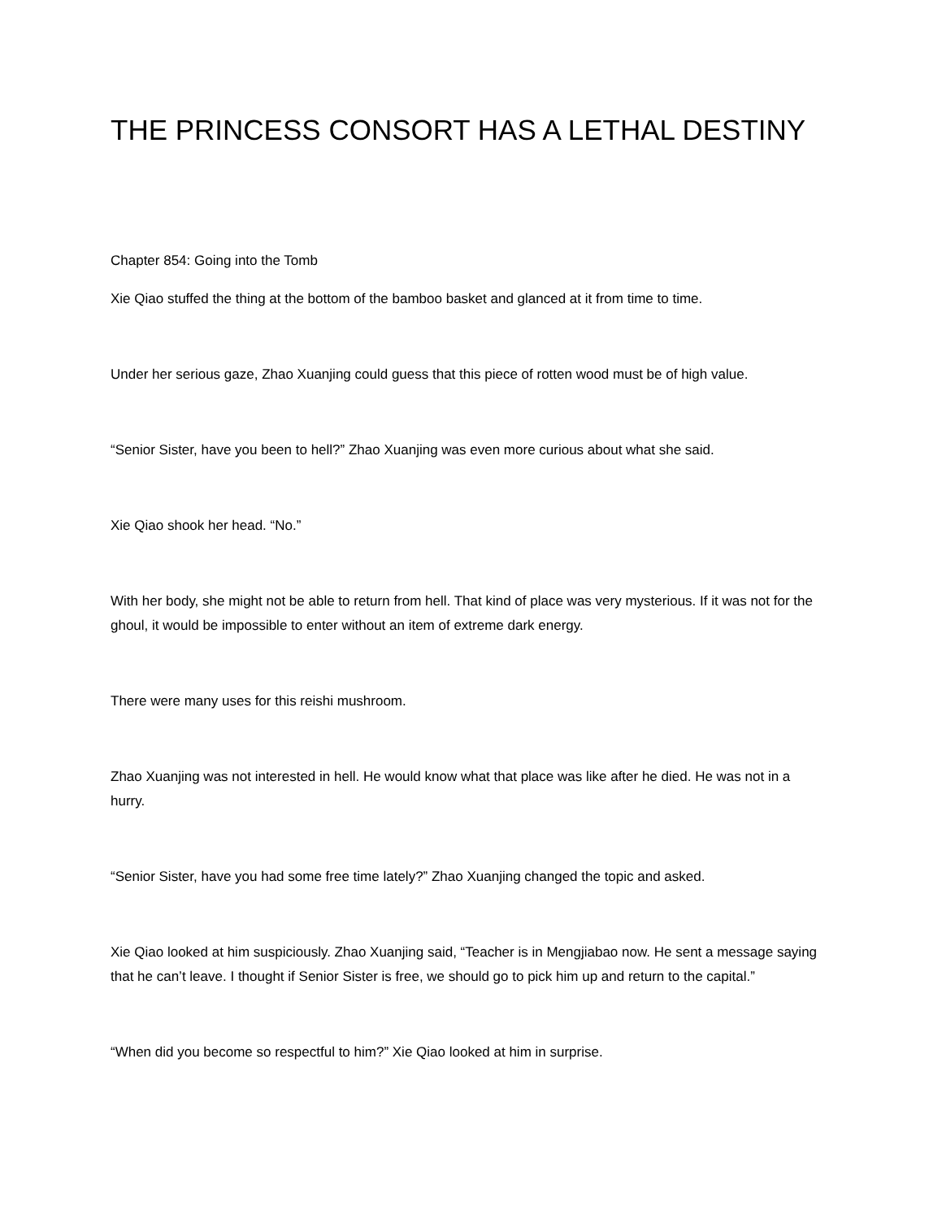THE PRINCESS CONSORT HAS A LETHAL DESTINY
Chapter 854: Going into the Tomb
Xie Qiao stuffed the thing at the bottom of the bamboo basket and glanced at it from time to time.
Under her serious gaze, Zhao Xuanjing could guess that this piece of rotten wood must be of high value.
“Senior Sister, have you been to hell?” Zhao Xuanjing was even more curious about what she said.
Xie Qiao shook her head. “No.”
With her body, she might not be able to return from hell. That kind of place was very mysterious. If it was not for the ghoul, it would be impossible to enter without an item of extreme dark energy.
There were many uses for this reishi mushroom.
Zhao Xuanjing was not interested in hell. He would know what that place was like after he died. He was not in a hurry.
“Senior Sister, have you had some free time lately?” Zhao Xuanjing changed the topic and asked.
Xie Qiao looked at him suspiciously. Zhao Xuanjing said, “Teacher is in Mengjiabao now. He sent a message saying that he can’t leave. I thought if Senior Sister is free, we should go to pick him up and return to the capital.”
“When did you become so respectful to him?” Xie Qiao looked at him in surprise.